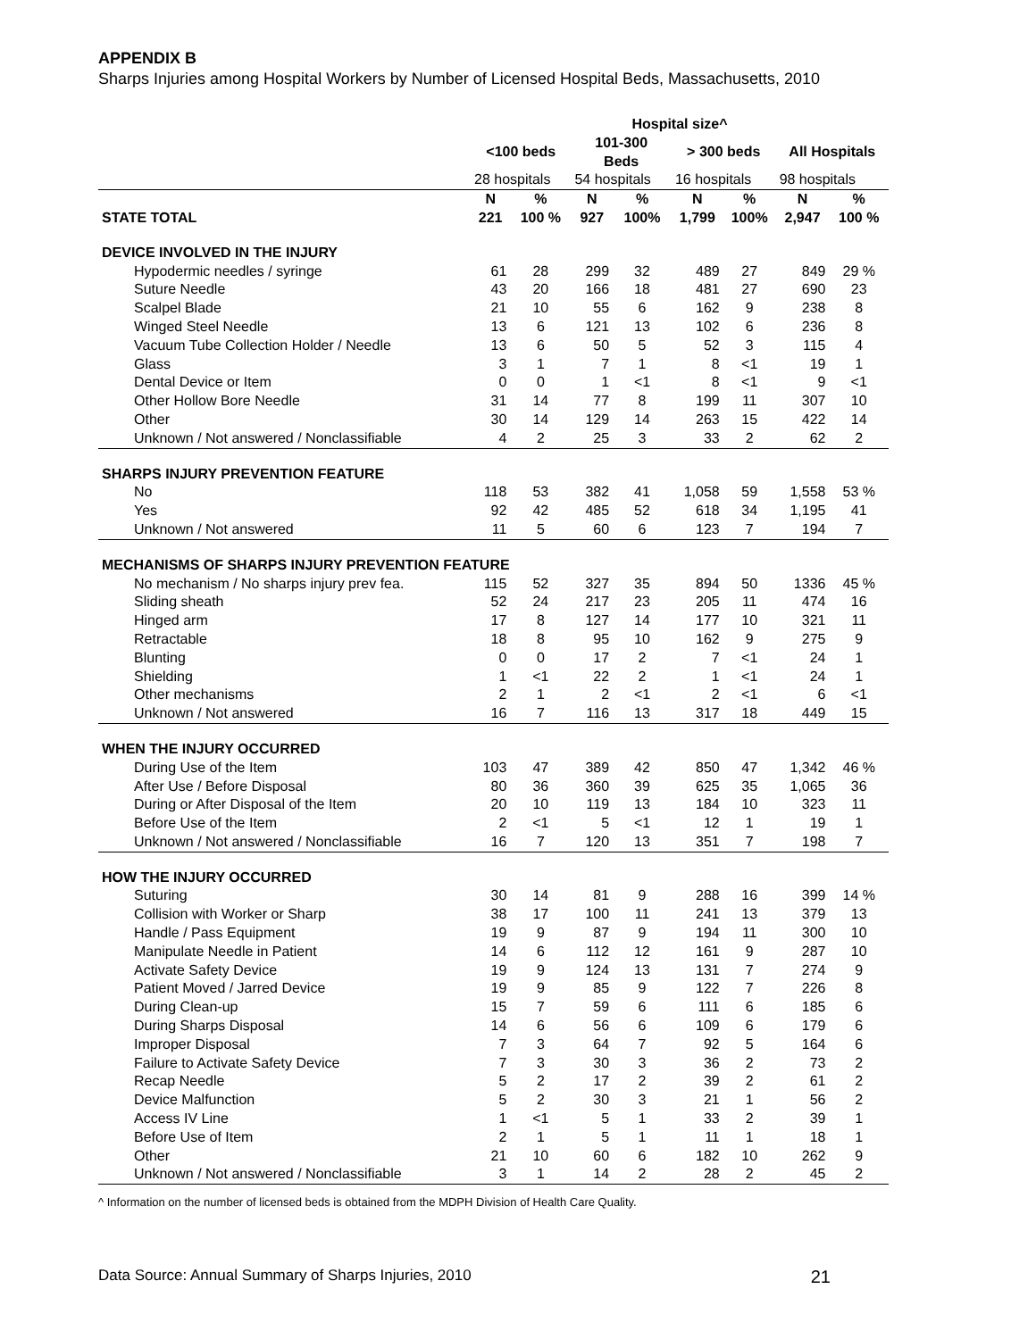APPENDIX B
Sharps Injuries among Hospital Workers by Number of Licensed Hospital Beds, Massachusetts, 2010
| | Hospital size^ | | | | | | | |
| --- | --- | --- | --- | --- | --- | --- | --- | --- |
| | <100 beds | | 101-300 Beds | | > 300 beds | | All Hospitals | |
| | 28 hospitals | | 54 hospitals | | 16 hospitals | | 98 hospitals | |
| | N | % | N | % | N | % | N | % |
| STATE TOTAL | 221 | 100 % | 927 | 100% | 1,799 | 100% | 2,947 | 100 % |
| DEVICE INVOLVED IN THE INJURY | | | | | | | | |
| Hypodermic needles / syringe | 61 | 28 | 299 | 32 | 489 | 27 | 849 | 29 % |
| Suture Needle | 43 | 20 | 166 | 18 | 481 | 27 | 690 | 23 |
| Scalpel Blade | 21 | 10 | 55 | 6 | 162 | 9 | 238 | 8 |
| Winged Steel Needle | 13 | 6 | 121 | 13 | 102 | 6 | 236 | 8 |
| Vacuum Tube Collection Holder / Needle | 13 | 6 | 50 | 5 | 52 | 3 | 115 | 4 |
| Glass | 3 | 1 | 7 | 1 | 8 | <1 | 19 | 1 |
| Dental Device or Item | 0 | 0 | 1 | <1 | 8 | <1 | 9 | <1 |
| Other Hollow Bore Needle | 31 | 14 | 77 | 8 | 199 | 11 | 307 | 10 |
| Other | 30 | 14 | 129 | 14 | 263 | 15 | 422 | 14 |
| Unknown / Not answered / Nonclassifiable | 4 | 2 | 25 | 3 | 33 | 2 | 62 | 2 |
| SHARPS INJURY PREVENTION FEATURE | | | | | | | | |
| No | 118 | 53 | 382 | 41 | 1,058 | 59 | 1,558 | 53 % |
| Yes | 92 | 42 | 485 | 52 | 618 | 34 | 1,195 | 41 |
| Unknown / Not answered | 11 | 5 | 60 | 6 | 123 | 7 | 194 | 7 |
| MECHANISMS OF SHARPS INJURY PREVENTION FEATURE | | | | | | | | |
| No mechanism / No sharps injury prev fea. | 115 | 52 | 327 | 35 | 894 | 50 | 1336 | 45 % |
| Sliding sheath | 52 | 24 | 217 | 23 | 205 | 11 | 474 | 16 |
| Hinged arm | 17 | 8 | 127 | 14 | 177 | 10 | 321 | 11 |
| Retractable | 18 | 8 | 95 | 10 | 162 | 9 | 275 | 9 |
| Blunting | 0 | 0 | 17 | 2 | 7 | <1 | 24 | 1 |
| Shielding | 1 | <1 | 22 | 2 | 1 | <1 | 24 | 1 |
| Other mechanisms | 2 | 1 | 2 | <1 | 2 | <1 | 6 | <1 |
| Unknown / Not answered | 16 | 7 | 116 | 13 | 317 | 18 | 449 | 15 |
| WHEN THE INJURY OCCURRED | | | | | | | | |
| During Use of the Item | 103 | 47 | 389 | 42 | 850 | 47 | 1,342 | 46 % |
| After Use / Before Disposal | 80 | 36 | 360 | 39 | 625 | 35 | 1,065 | 36 |
| During or After Disposal of the Item | 20 | 10 | 119 | 13 | 184 | 10 | 323 | 11 |
| Before Use of the Item | 2 | <1 | 5 | <1 | 12 | 1 | 19 | 1 |
| Unknown / Not answered / Nonclassifiable | 16 | 7 | 120 | 13 | 351 | 7 | 198 | 7 |
| HOW THE INJURY OCCURRED | | | | | | | | |
| Suturing | 30 | 14 | 81 | 9 | 288 | 16 | 399 | 14 % |
| Collision with Worker or Sharp | 38 | 17 | 100 | 11 | 241 | 13 | 379 | 13 |
| Handle / Pass Equipment | 19 | 9 | 87 | 9 | 194 | 11 | 300 | 10 |
| Manipulate Needle in Patient | 14 | 6 | 112 | 12 | 161 | 9 | 287 | 10 |
| Activate Safety Device | 19 | 9 | 124 | 13 | 131 | 7 | 274 | 9 |
| Patient Moved / Jarred Device | 19 | 9 | 85 | 9 | 122 | 7 | 226 | 8 |
| During Clean-up | 15 | 7 | 59 | 6 | 111 | 6 | 185 | 6 |
| During Sharps Disposal | 14 | 6 | 56 | 6 | 109 | 6 | 179 | 6 |
| Improper Disposal | 7 | 3 | 64 | 7 | 92 | 5 | 164 | 6 |
| Failure to Activate Safety Device | 7 | 3 | 30 | 3 | 36 | 2 | 73 | 2 |
| Recap Needle | 5 | 2 | 17 | 2 | 39 | 2 | 61 | 2 |
| Device Malfunction | 5 | 2 | 30 | 3 | 21 | 1 | 56 | 2 |
| Access IV Line | 1 | <1 | 5 | 1 | 33 | 2 | 39 | 1 |
| Before Use of Item | 2 | 1 | 5 | 1 | 11 | 1 | 18 | 1 |
| Other | 21 | 10 | 60 | 6 | 182 | 10 | 262 | 9 |
| Unknown / Not answered / Nonclassifiable | 3 | 1 | 14 | 2 | 28 | 2 | 45 | 2 |
^ Information on the number of licensed beds is obtained from the MDPH Division of Health Care Quality.
Data Source: Annual Summary of Sharps Injuries, 2010 21